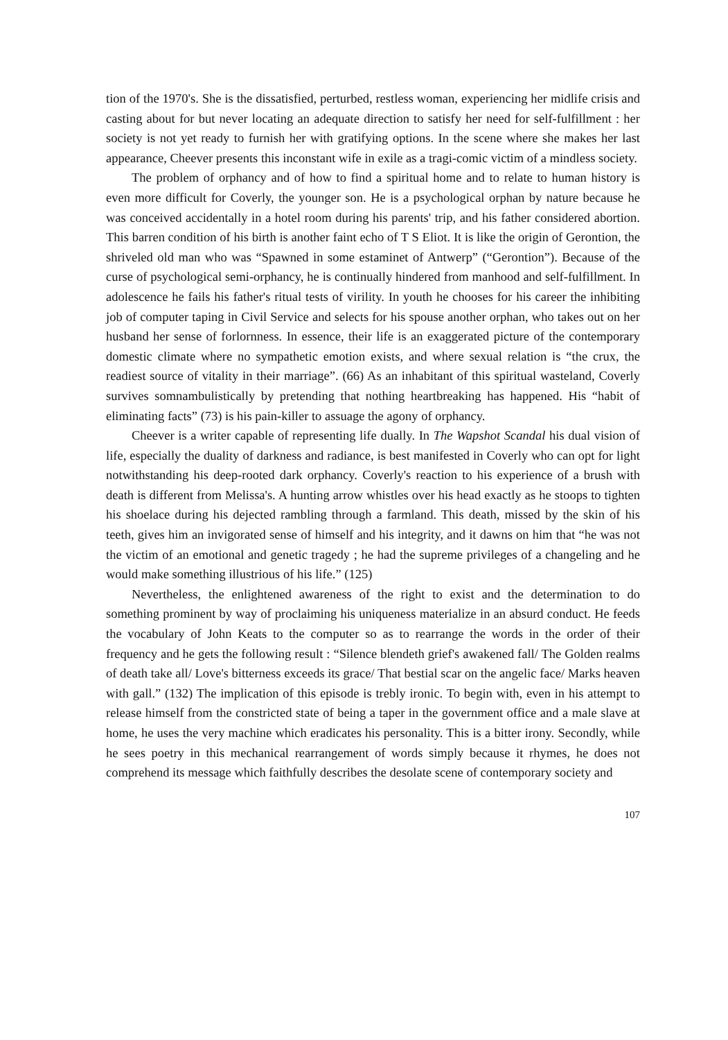tion of the 1970's. She is the dissatisfied, perturbed, restless woman, experiencing her midlife crisis and casting about for but never locating an adequate direction to satisfy her need for self-fulfillment : her society is not yet ready to furnish her with gratifying options. In the scene where she makes her last appearance, Cheever presents this inconstant wife in exile as a tragi-comic victim of a mindless society.
The problem of orphancy and of how to find a spiritual home and to relate to human history is even more difficult for Coverly, the younger son. He is a psychological orphan by nature because he was conceived accidentally in a hotel room during his parents' trip, and his father considered abortion. This barren condition of his birth is another faint echo of T S Eliot. It is like the origin of Gerontion, the shriveled old man who was “Spawned in some estaminet of Antwerp” (“Gerontion”). Because of the curse of psychological semi-orphancy, he is continually hindered from manhood and self-fulfillment. In adolescence he fails his father's ritual tests of virility. In youth he chooses for his career the inhibiting job of computer taping in Civil Service and selects for his spouse another orphan, who takes out on her husband her sense of forlornness. In essence, their life is an exaggerated picture of the contemporary domestic climate where no sympathetic emotion exists, and where sexual relation is “the crux, the readiest source of vitality in their marriage”. (66) As an inhabitant of this spiritual wasteland, Coverly survives somnambulistically by pretending that nothing heartbreaking has happened. His “habit of eliminating facts” (73) is his pain-killer to assuage the agony of orphancy.
Cheever is a writer capable of representing life dually. In The Wapshot Scandal his dual vision of life, especially the duality of darkness and radiance, is best manifested in Coverly who can opt for light notwithstanding his deep-rooted dark orphancy. Coverly's reaction to his experience of a brush with death is different from Melissa's. A hunting arrow whistles over his head exactly as he stoops to tighten his shoelace during his dejected rambling through a farmland. This death, missed by the skin of his teeth, gives him an invigorated sense of himself and his integrity, and it dawns on him that “he was not the victim of an emotional and genetic tragedy ; he had the supreme privileges of a changeling and he would make something illustrious of his life.” (125)
Nevertheless, the enlightened awareness of the right to exist and the determination to do something prominent by way of proclaiming his uniqueness materialize in an absurd conduct. He feeds the vocabulary of John Keats to the computer so as to rearrange the words in the order of their frequency and he gets the following result : “Silence blendeth grief's awakened fall/ The Golden realms of death take all/ Love's bitterness exceeds its grace/ That bestial scar on the angelic face/ Marks heaven with gall.” (132) The implication of this episode is trebly ironic. To begin with, even in his attempt to release himself from the constricted state of being a taper in the government office and a male slave at home, he uses the very machine which eradicates his personality. This is a bitter irony. Secondly, while he sees poetry in this mechanical rearrangement of words simply because it rhymes, he does not comprehend its message which faithfully describes the desolate scene of contemporary society and
107